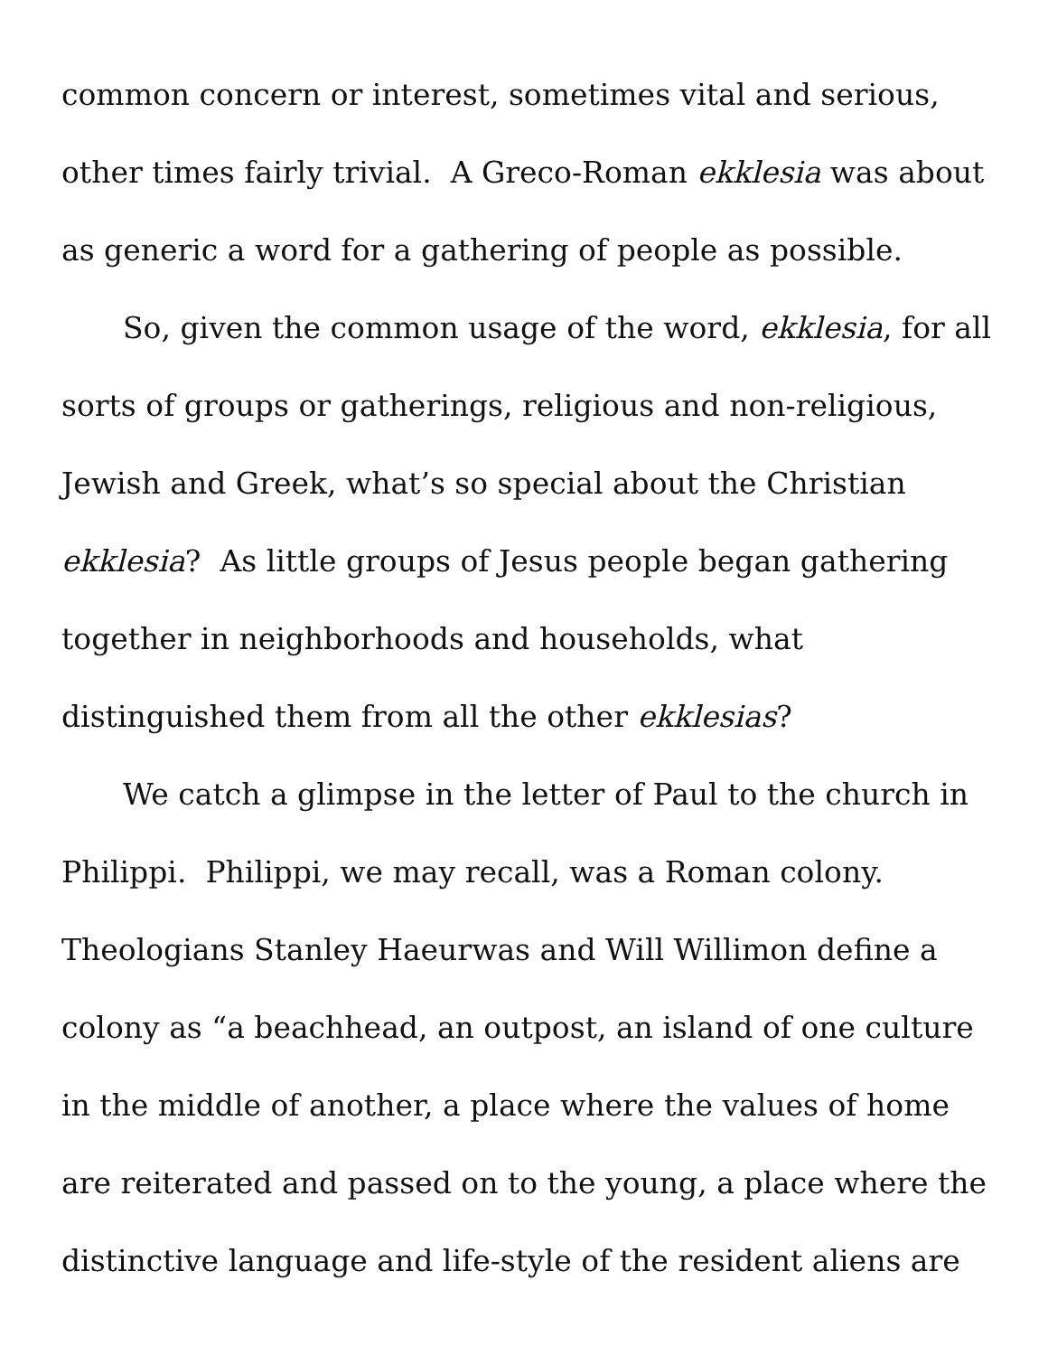common concern or interest, sometimes vital and serious,
other times fairly trivial. A Greco-Roman ekklesia was about
as generic a word for a gathering of people as possible.
So, given the common usage of the word, ekklesia, for all
sorts of groups or gatherings, religious and non-religious,
Jewish and Greek, what’s so special about the Christian
ekklesia? As little groups of Jesus people began gathering
together in neighborhoods and households, what
distinguished them from all the other ekklesias?
We catch a glimpse in the letter of Paul to the church in
Philippi. Philippi, we may recall, was a Roman colony.
Theologians Stanley Haeurwas and Will Willimon define a
colony as “a beachhead, an outpost, an island of one culture
in the middle of another, a place where the values of home
are reiterated and passed on to the young, a place where the
distinctive language and life-style of the resident aliens are